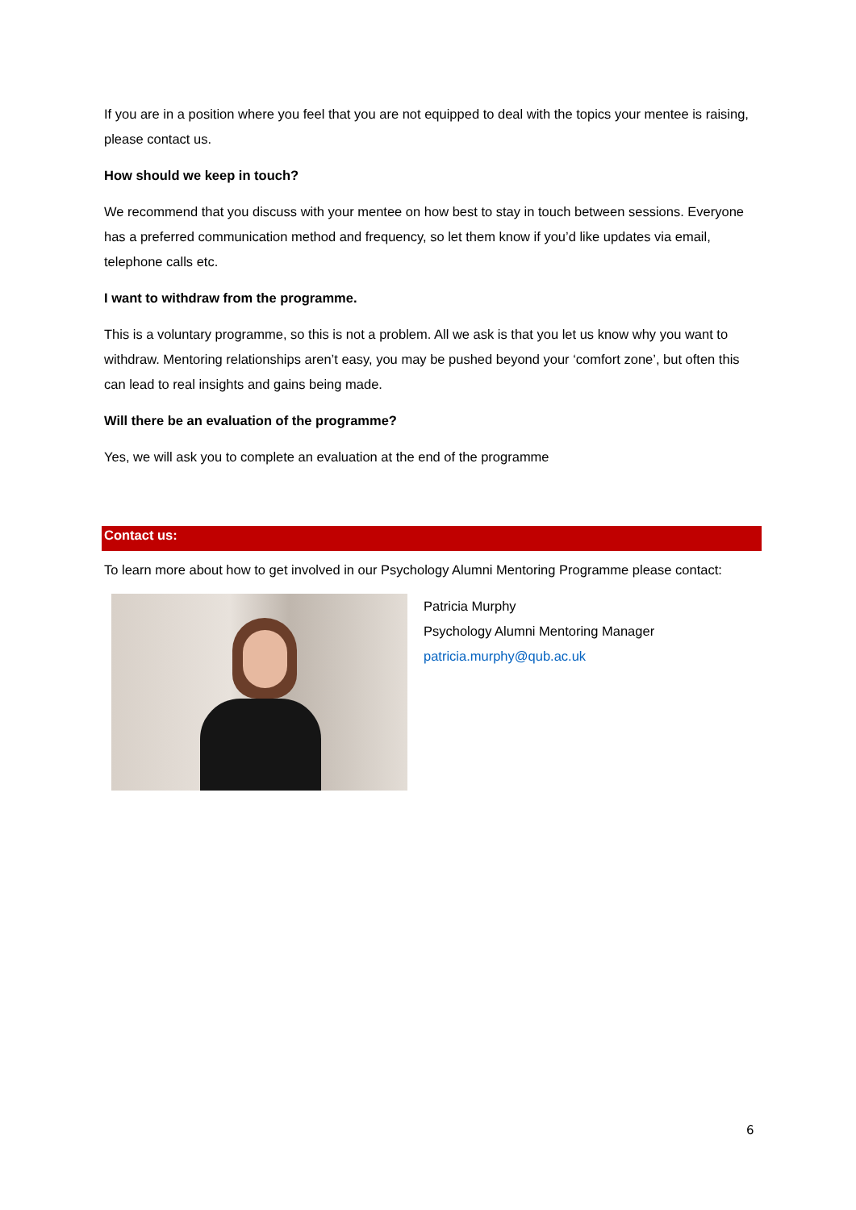If you are in a position where you feel that you are not equipped to deal with the topics your mentee is raising, please contact us.
How should we keep in touch?
We recommend that you discuss with your mentee on how best to stay in touch between sessions. Everyone has a preferred communication method and frequency, so let them know if you’d like updates via email, telephone calls etc.
I want to withdraw from the programme.
This is a voluntary programme, so this is not a problem. All we ask is that you let us know why you want to withdraw. Mentoring relationships aren’t easy, you may be pushed beyond your ‘comfort zone’, but often this can lead to real insights and gains being made.
Will there be an evaluation of the programme?
Yes, we will ask you to complete an evaluation at the end of the programme
Contact us:
To learn more about how to get involved in our Psychology Alumni Mentoring Programme please contact:
Patricia Murphy
Psychology Alumni Mentoring Manager
patricia.murphy@qub.ac.uk
6